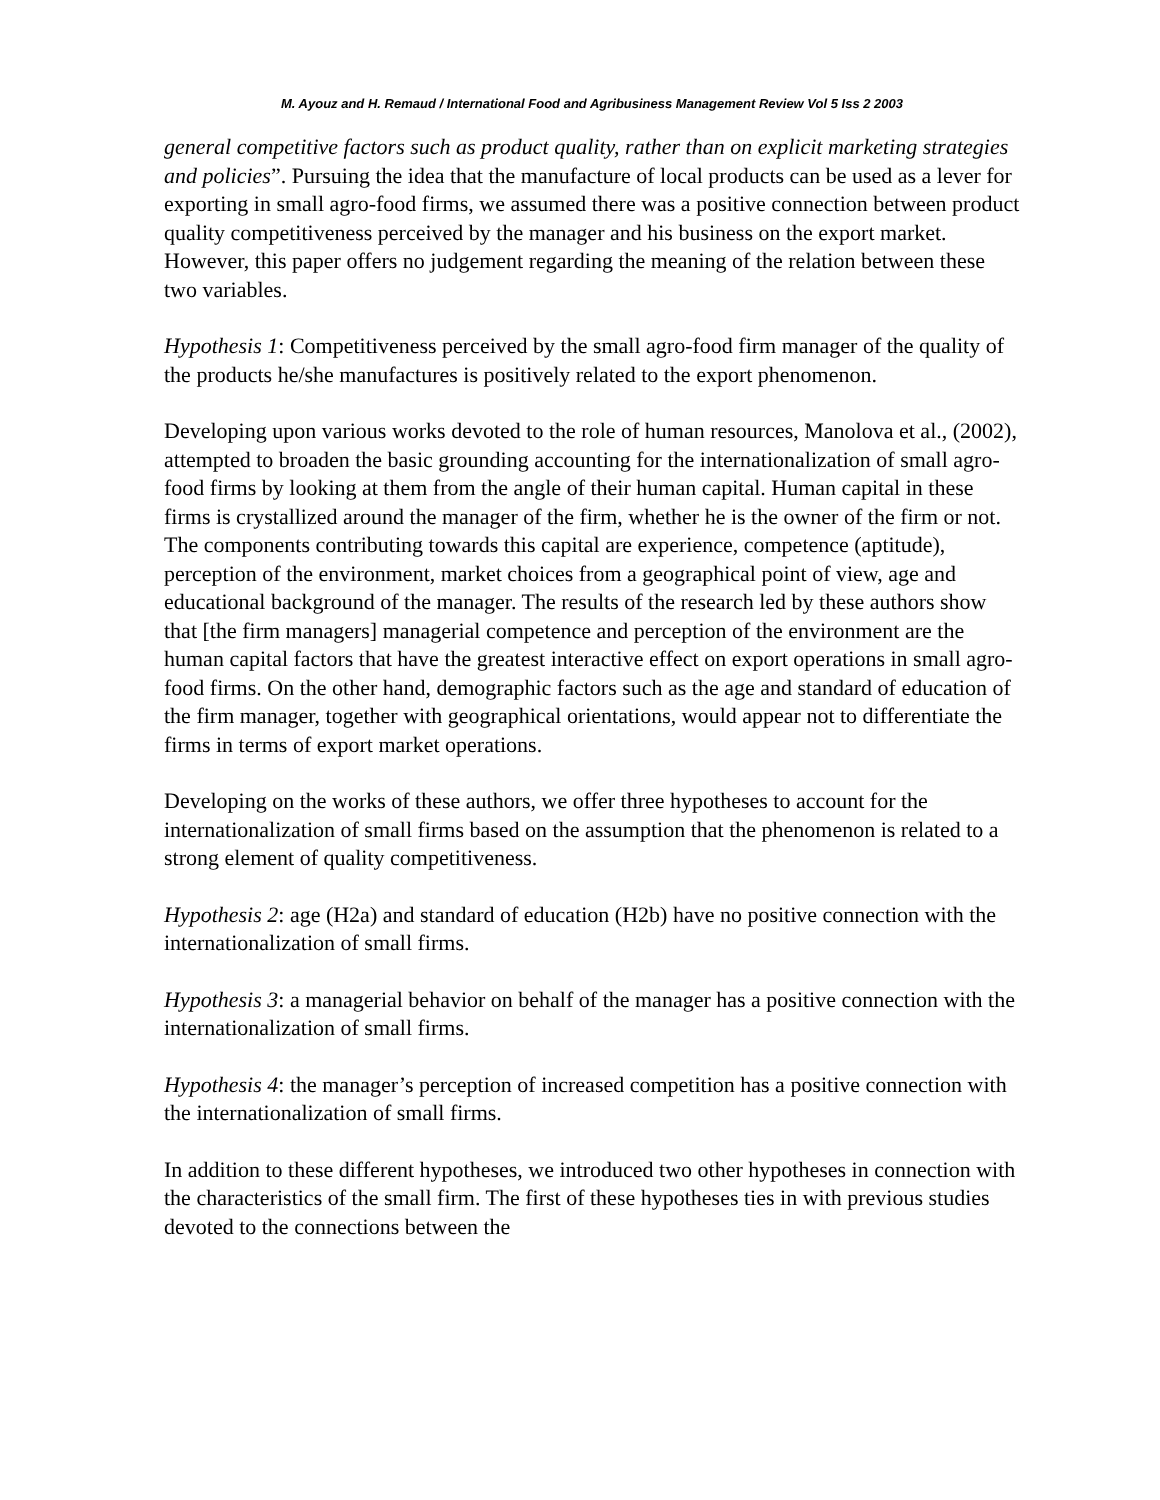M. Ayouz and H. Remaud / International Food and Agribusiness Management Review Vol 5 Iss 2 2003
general competitive factors such as product quality, rather than on explicit marketing strategies and policies”. Pursuing the idea that the manufacture of local products can be used as a lever for exporting in small agro-food firms, we assumed there was a positive connection between product quality competitiveness perceived by the manager and his business on the export market. However, this paper offers no judgement regarding the meaning of the relation between these two variables.
Hypothesis 1: Competitiveness perceived by the small agro-food firm manager of the quality of the products he/she manufactures is positively related to the export phenomenon.
Developing upon various works devoted to the role of human resources, Manolova et al., (2002), attempted to broaden the basic grounding accounting for the internationalization of small agro-food firms by looking at them from the angle of their human capital. Human capital in these firms is crystallized around the manager of the firm, whether he is the owner of the firm or not. The components contributing towards this capital are experience, competence (aptitude), perception of the environment, market choices from a geographical point of view, age and educational background of the manager. The results of the research led by these authors show that [the firm managers] managerial competence and perception of the environment are the human capital factors that have the greatest interactive effect on export operations in small agro-food firms. On the other hand, demographic factors such as the age and standard of education of the firm manager, together with geographical orientations, would appear not to differentiate the firms in terms of export market operations.
Developing on the works of these authors, we offer three hypotheses to account for the internationalization of small firms based on the assumption that the phenomenon is related to a strong element of quality competitiveness.
Hypothesis 2: age (H2a) and standard of education (H2b) have no positive connection with the internationalization of small firms.
Hypothesis 3: a managerial behavior on behalf of the manager has a positive connection with the internationalization of small firms.
Hypothesis 4: the manager’s perception of increased competition has a positive connection with the internationalization of small firms.
In addition to these different hypotheses, we introduced two other hypotheses in connection with the characteristics of the small firm. The first of these hypotheses ties in with previous studies devoted to the connections between the